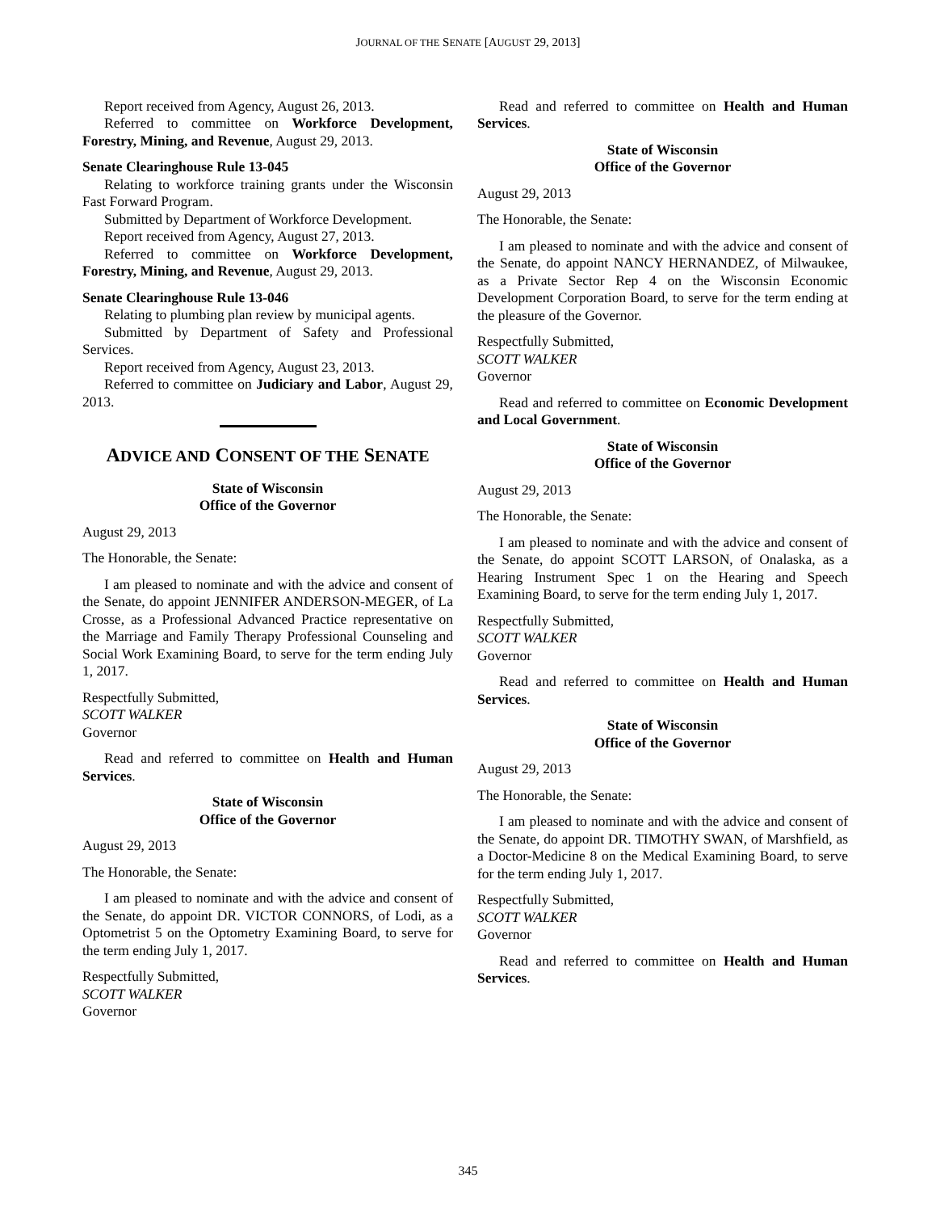JOURNAL OF THE SENATE [AUGUST 29, 2013]
Report received from Agency, August 26, 2013.
Referred to committee on Workforce Development, Forestry, Mining, and Revenue, August 29, 2013.
Senate Clearinghouse Rule 13-045
Relating to workforce training grants under the Wisconsin Fast Forward Program.
Submitted by Department of Workforce Development.
Report received from Agency, August 27, 2013.
Referred to committee on Workforce Development, Forestry, Mining, and Revenue, August 29, 2013.
Senate Clearinghouse Rule 13-046
Relating to plumbing plan review by municipal agents.
Submitted by Department of Safety and Professional Services.
Report received from Agency, August 23, 2013.
Referred to committee on Judiciary and Labor, August 29, 2013.
ADVICE AND CONSENT OF THE SENATE
State of Wisconsin
Office of the Governor
August 29, 2013
The Honorable, the Senate:
I am pleased to nominate and with the advice and consent of the Senate, do appoint JENNIFER ANDERSON-MEGER, of La Crosse, as a Professional Advanced Practice representative on the Marriage and Family Therapy Professional Counseling and Social Work Examining Board, to serve for the term ending July 1, 2017.
Respectfully Submitted,
SCOTT WALKER
Governor
Read and referred to committee on Health and Human Services.
State of Wisconsin
Office of the Governor
August 29, 2013
The Honorable, the Senate:
I am pleased to nominate and with the advice and consent of the Senate, do appoint DR. VICTOR CONNORS, of Lodi, as a Optometrist 5 on the Optometry Examining Board, to serve for the term ending July 1, 2017.
Respectfully Submitted,
SCOTT WALKER
Governor
Read and referred to committee on Health and Human Services.
State of Wisconsin
Office of the Governor
August 29, 2013
The Honorable, the Senate:
I am pleased to nominate and with the advice and consent of the Senate, do appoint NANCY HERNANDEZ, of Milwaukee, as a Private Sector Rep 4 on the Wisconsin Economic Development Corporation Board, to serve for the term ending at the pleasure of the Governor.
Respectfully Submitted,
SCOTT WALKER
Governor
Read and referred to committee on Economic Development and Local Government.
State of Wisconsin
Office of the Governor
August 29, 2013
The Honorable, the Senate:
I am pleased to nominate and with the advice and consent of the Senate, do appoint SCOTT LARSON, of Onalaska, as a Hearing Instrument Spec 1 on the Hearing and Speech Examining Board, to serve for the term ending July 1, 2017.
Respectfully Submitted,
SCOTT WALKER
Governor
Read and referred to committee on Health and Human Services.
State of Wisconsin
Office of the Governor
August 29, 2013
The Honorable, the Senate:
I am pleased to nominate and with the advice and consent of the Senate, do appoint DR. TIMOTHY SWAN, of Marshfield, as a Doctor-Medicine 8 on the Medical Examining Board, to serve for the term ending July 1, 2017.
Respectfully Submitted,
SCOTT WALKER
Governor
Read and referred to committee on Health and Human Services.
345